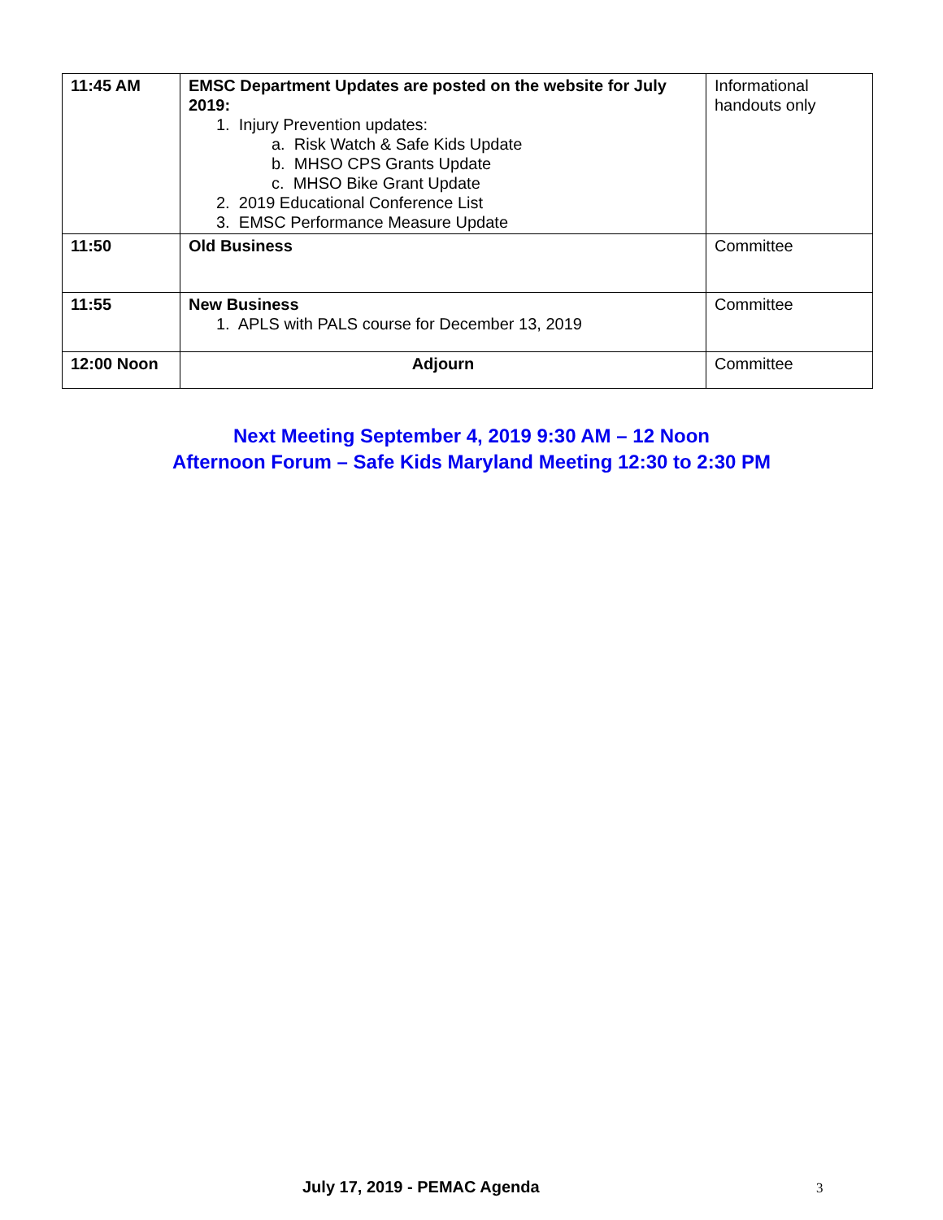| 11:45 AM | EMSC Department Updates are posted on the website for July 2019: 1. Injury Prevention updates: a. Risk Watch & Safe Kids Update b. MHSO CPS Grants Update c. MHSO Bike Grant Update 2. 2019 Educational Conference List 3. EMSC Performance Measure Update | Informational handouts only |
| 11:50 | Old Business | Committee |
| 11:55 | New Business 1. APLS with PALS course for December 13, 2019 | Committee |
| 12:00 Noon | Adjourn | Committee |
Next Meeting September 4, 2019 9:30 AM – 12 Noon
Afternoon Forum – Safe Kids Maryland Meeting 12:30 to 2:30 PM
July 17, 2019 - PEMAC Agenda 3